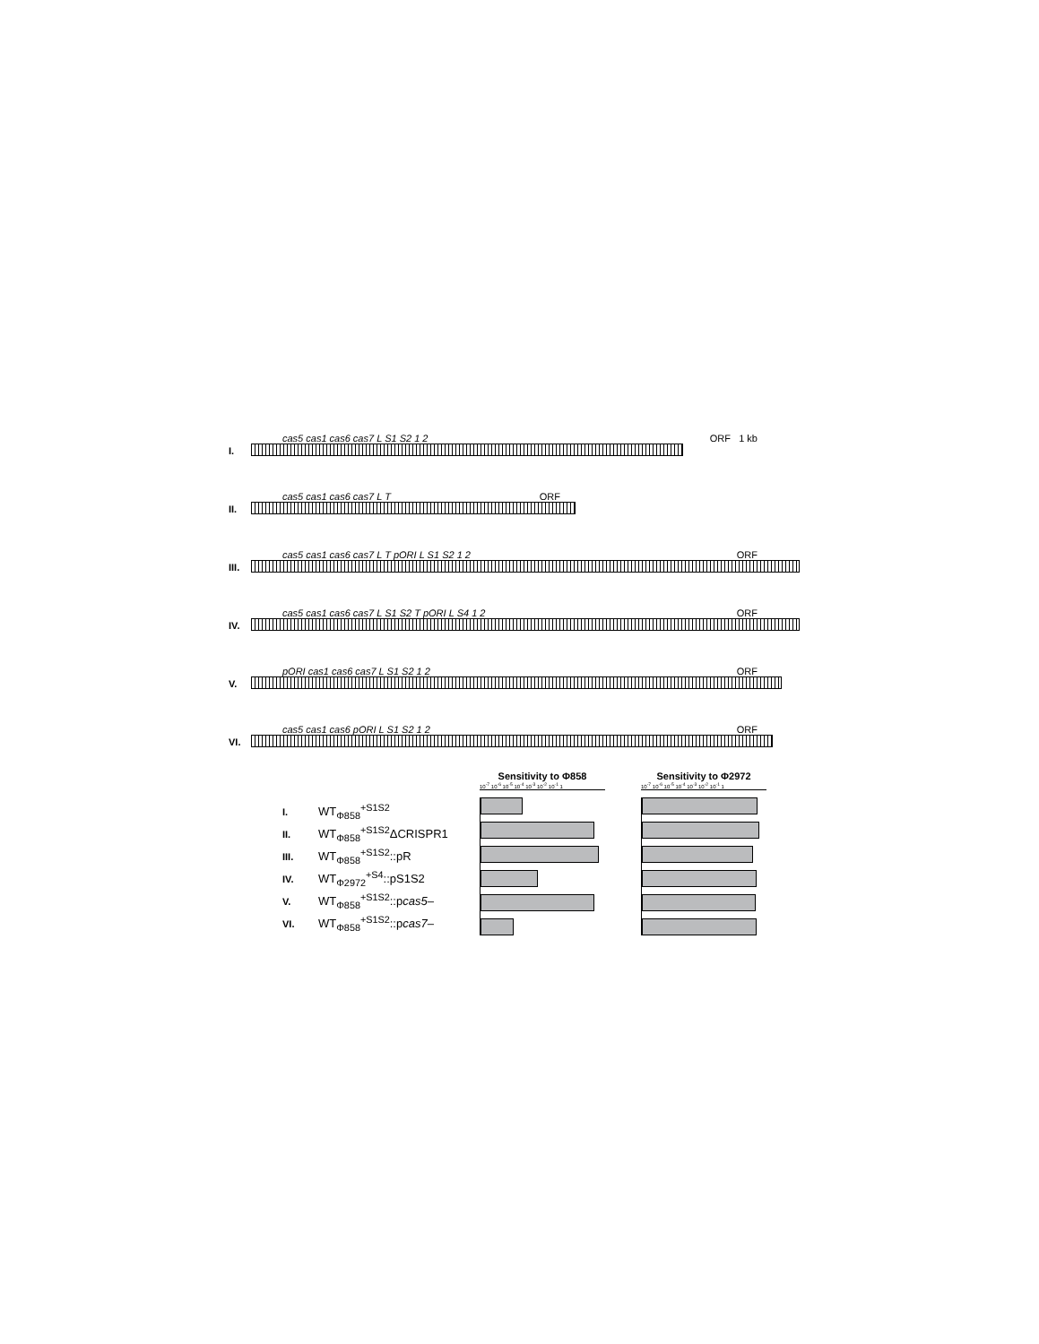I.
cas5 cas1 cas6 cas7 L S1 S2 1 2 ORF 1 kb
II.
cas5 cas1 cas6 cas7 L T ORF
III.
cas5 cas1 cas6 cas7 L T pORI L S1 S2 1 2 ORF
IV.
cas5 cas1 cas6 cas7 L S1 S2 T pORI L S4 1 2 ORF
V.
pORI cas1 cas6 cas7 L S1 S2 1 2 ORF
VI.
cas5 cas1 cas6 pORI L S1 S2 1 2 ORF
I. WT<sub>Φ858</sub><sup>+S1S2</sup>
II. WT<sub>Φ858</sub><sup>+S1S2</sup>ΔCRISPR1
III. WT<sub>Φ858</sub><sup>+S1S2</sup>::pR
IV. WT<sub>Φ2972</sub><sup>+S4</sup>::pS1S2
V. WT<sub>Φ858</sub><sup>+S1S2</sup>::pcas5–
VI. WT<sub>Φ858</sub><sup>+S1S2</sup>::pcas7–
Sensitivity to Φ858
10<sup>-7</sup> 10<sup>-6</sup> 10<sup>-5</sup> 10<sup>-4</sup> 10<sup>-3</sup> 10<sup>-2</sup> 10<sup>-1</sup> 1
Sensitivity to Φ2972
10<sup>-7</sup> 10<sup>-6</sup> 10<sup>-5</sup> 10<sup>-4</sup> 10<sup>-3</sup> 10<sup>-2</sup> 10<sup>-1</sup> 1